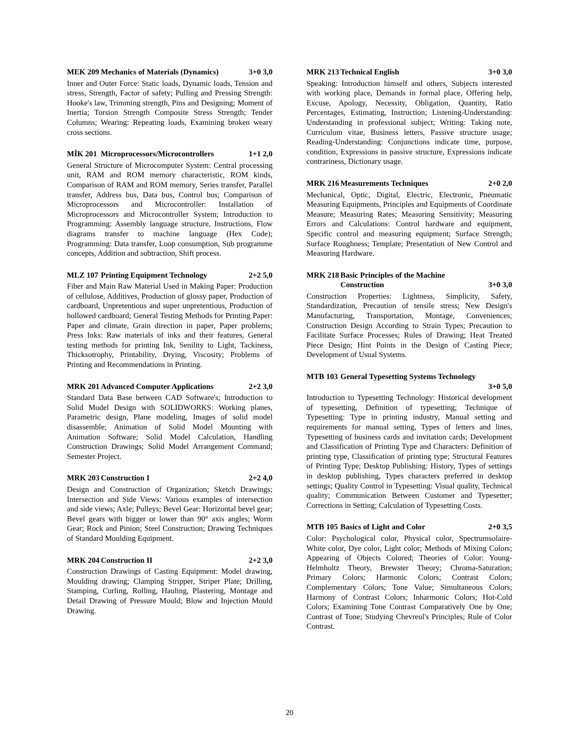MEK 209 Mechanics of Materials (Dynamics) 3+0 3,0
Inner and Outer Force: Static loads, Dynamic loads, Tension and stress, Strength, Factor of safety; Pulling and Pressing Strength: Hooke's law, Trimming strength, Pins and Designing; Moment of Inertia; Torsion Strength Composite Stress Strength; Tender Columns; Wearing: Repeating loads, Examining broken weary cross sections.
MİK 201 Microprocessors/Microcontrollers 1+1 2,0
General Structure of Microcomputer System: Central processing unit, RAM and ROM memory characteristic, ROM kinds, Comparison of RAM and ROM memory, Series transfer, Parallel transfer, Address bus, Data bus, Control bus; Comparison of Microprocessors and Microcontroller: Installation of Microprocessors and Microcontroller System; Introduction to Programming: Assembly language structure, Instructions, Flow diagrams transfer to machine language (Hex Code); Programming: Data transfer, Loop consumption, Sub programme concepts, Addition and subtraction, Shift process.
MLZ 107 Printing Equipment Technology 2+2 5,0
Fiber and Main Raw Material Used in Making Paper: Production of cellulose, Additives, Production of glossy paper, Production of cardboard, Unpretentious and super unpretentious, Production of hollowed cardboard; General Testing Methods for Printing Paper: Paper and climate, Grain direction in paper, Paper problems; Press Inks: Raw materials of inks and their features, General testing methods for printing Ink, Senility to Light, Tackiness, Thicksotrophy, Printability, Drying, Viscosity; Problems of Printing and Recommendations in Printing.
MRK 201 Advanced Computer Applications 2+2 3,0
Standard Data Base between CAD Software's; Introduction to Solid Model Design with SOLIDWORKS: Working planes, Parametric design, Plane modeling, Images of solid model disassemble; Animation of Solid Model Mounting with Animation Software; Solid Model Calculation, Handling Construction Drawings; Solid Model Arrangement Command; Semester Project.
MRK 203 Construction I 2+2 4,0
Design and Construction of Organization; Sketch Drawings; Intersection and Side Views: Various examples of intersection and side views; Axle; Pulleys; Bevel Gear: Horizontal bevel gear; Bevel gears with bigger or lower than 90° axis angles; Worm Gear; Rock and Pinion; Steel Construction; Drawing Techniques of Standard Moulding Equipment.
MRK 204 Construction II 2+2 3,0
Construction Drawings of Casting Equipment: Model drawing, Moulding drawing; Clamping Stripper, Striper Plate; Drilling, Stamping, Curling, Rolling, Hauling, Plastering, Montage and Detail Drawing of Pressure Mould; Blow and Injection Mould Drawing.
MRK 213 Technical English 3+0 3,0
Speaking: Introduction himself and others, Subjects interested with working place, Demands in formal place, Offering help, Excuse, Apology, Necessity, Obligation, Quantity, Ratio Percentages, Estimating, Instruction; Listening-Understanding: Understanding in professional subject; Writing: Taking note, Curriculum vitae, Business letters, Passive structure usage; Reading-Understanding: Conjunctions indicate time, purpose, condition, Expressions in passive structure, Expressions indicate contrariness, Dictionary usage.
MRK 216 Measurements Techniques 2+0 2,0
Mechanical, Optic, Digital, Electric, Electronic, Pneumatic Measuring Equipments, Principles and Equipments of Coordinate Measure; Measuring Rates; Measuring Sensitivity; Measuring Errors and Calculations: Control hardware and equipment, Specific control and measuring equipment; Surface Strength; Surface Roughness; Template; Presentation of New Control and Measuring Hardware.
MRK 218 Basic Principles of the Machine Construction
3+0 3,0
Construction Properties: Lightness, Simplicity, Safety, Standardization, Precaution of tensile stress; New Design's Manufacturing, Transportation, Montage, Conveniences; Construction Design According to Strain Types; Precaution to Facilitate Surface Processes; Rules of Drawing; Heat Treated Piece Design; Hint Points in the Design of Casting Piece; Development of Usual Systems.
MTB 103 General Typesetting Systems Technology
3+0 5,0
Introduction to Typesetting Technology: Historical development of typesetting, Definition of typesetting; Technique of Typesetting: Type in printing industry, Manual setting and requirements for manual setting, Types of letters and lines, Typesetting of business cards and invitation cards; Development and Classification of Printing Type and Characters: Definition of printing type, Classification of printing type; Structural Features of Printing Type; Desktop Publishing: History, Types of settings in desktop publishing, Types characters preferred in desktop settings; Quality Control in Typesetting: Visual quality, Technical quality; Communication Between Customer and Typesetter; Corrections in Setting; Calculation of Typesetting Costs.
MTB 105 Basics of Light and Color 2+0 3,5
Color: Psychological color, Physical color, Spectrumsolaire-White color, Dye color, Light color; Methods of Mixing Colors; Appearing of Objects Colored; Theories of Color: Young-Helmholtz Theory, Brewster Theory; Chroma-Saturation; Primary Colors; Harmonic Colors; Contrast Colors; Complementary Colors; Tone Value; Simultaneous Colors; Harmony of Contrast Colors; Inharmonic Colors; Hot-Cold Colors; Examining Tone Contrast Comparatively One by One; Contrast of Tone; Studying Chevreul's Principles; Rule of Color Contrast.
20